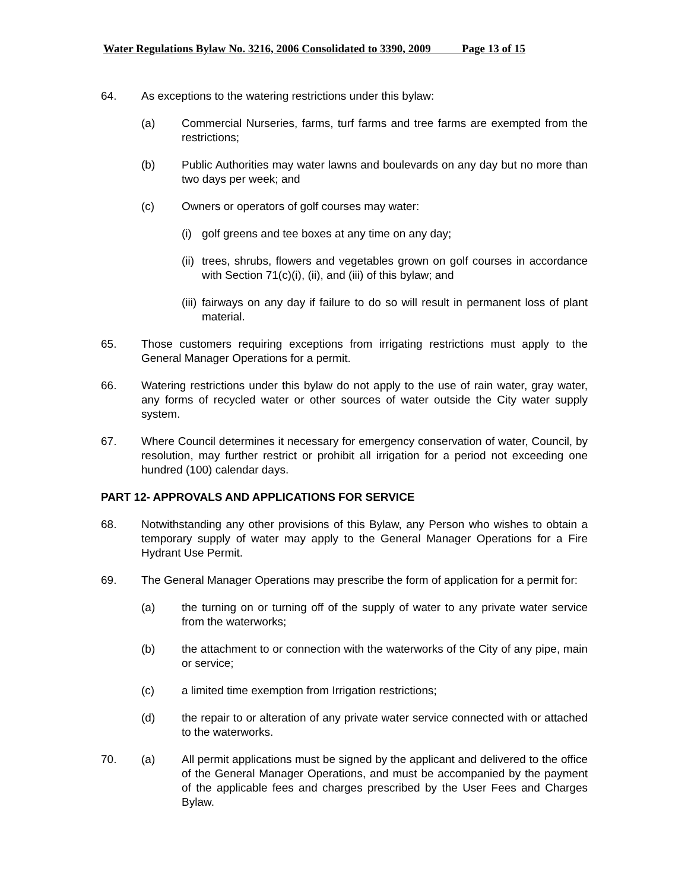Water Regulations Bylaw No. 3216, 2006 Consolidated to 3390, 2009 Page 13 of 15
64. As exceptions to the watering restrictions under this bylaw:
(a) Commercial Nurseries, farms, turf farms and tree farms are exempted from the restrictions;
(b) Public Authorities may water lawns and boulevards on any day but no more than two days per week; and
(c) Owners or operators of golf courses may water:
(i)
golf greens and tee boxes at any time on any day;
(ii)
trees, shrubs, flowers and vegetables grown on golf courses in accordance with Section 71(c)(i), (ii), and (iii) of this bylaw; and
(iii)
fairways on any day if failure to do so will result in permanent loss of plant material.
65. Those customers requiring exceptions from irrigating restrictions must apply to the General Manager Operations for a permit.
66. Watering restrictions under this bylaw do not apply to the use of rain water, gray water, any forms of recycled water or other sources of water outside the City water supply system.
67. Where Council determines it necessary for emergency conservation of water, Council, by resolution, may further restrict or prohibit all irrigation for a period not exceeding one hundred (100) calendar days.
PART 12- APPROVALS AND APPLICATIONS FOR SERVICE
68. Notwithstanding any other provisions of this Bylaw, any Person who wishes to obtain a temporary supply of water may apply to the General Manager Operations for a Fire Hydrant Use Permit.
69. The General Manager Operations may prescribe the form of application for a permit for:
(a) the turning on or turning off of the supply of water to any private water service from the waterworks;
(b) the attachment to or connection with the waterworks of the City of any pipe, main or service;
(c) a limited time exemption from Irrigation restrictions;
(d) the repair to or alteration of any private water service connected with or attached to the waterworks.
70. (a) All permit applications must be signed by the applicant and delivered to the office of the General Manager Operations, and must be accompanied by the payment of the applicable fees and charges prescribed by the User Fees and Charges Bylaw.